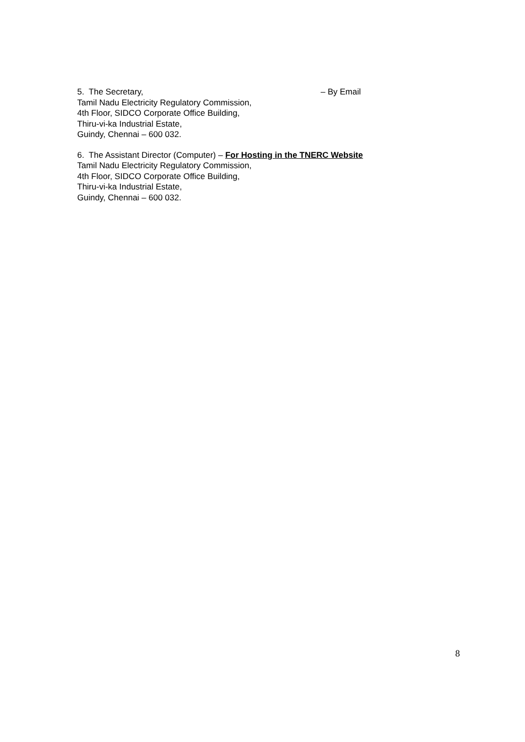5. The Secretary, – By Email
Tamil Nadu Electricity Regulatory Commission,
4th Floor, SIDCO Corporate Office Building,
Thiru-vi-ka Industrial Estate,
Guindy, Chennai – 600 032.
6. The Assistant Director (Computer) – For Hosting in the TNERC Website
Tamil Nadu Electricity Regulatory Commission,
4th Floor, SIDCO Corporate Office Building,
Thiru-vi-ka Industrial Estate,
Guindy, Chennai – 600 032.
8